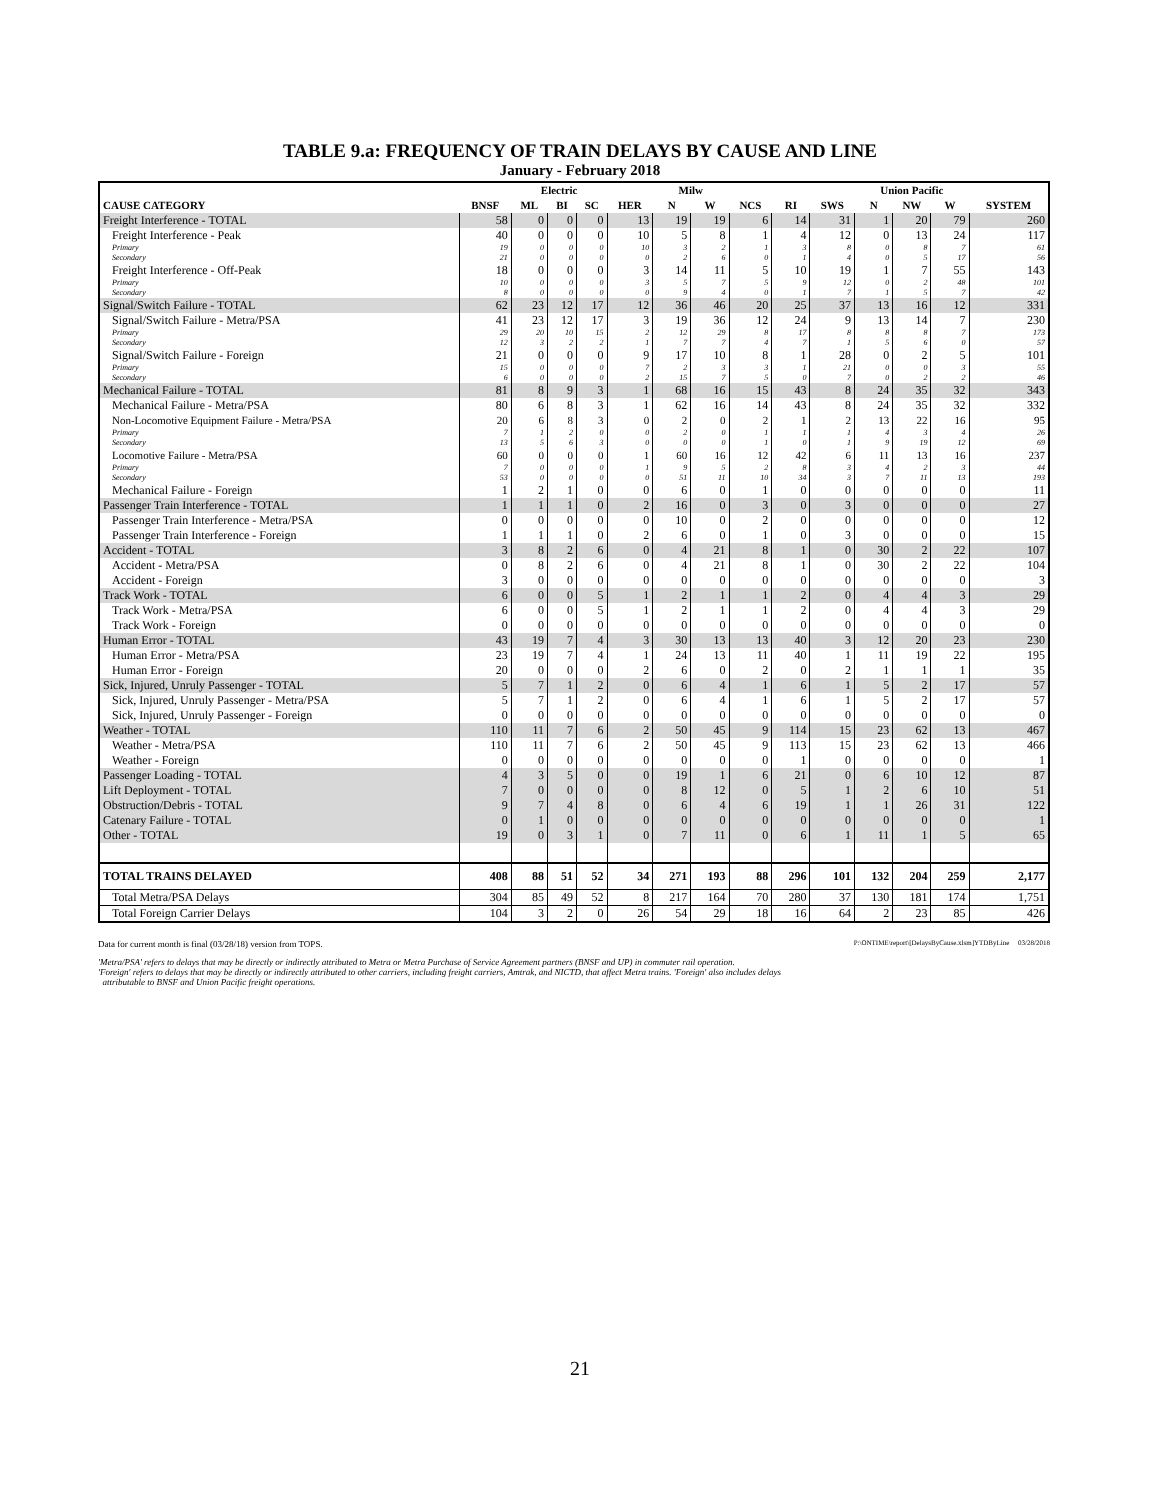TABLE 9.a: FREQUENCY OF TRAIN DELAYS BY CAUSE AND LINE
January - February 2018
| | | Electric | | | | Milw | | | | | Union Pacific | | | |
| --- | --- | --- | --- | --- | --- | --- | --- | --- | --- | --- | --- | --- | --- | --- |
| CAUSE CATEGORY | BNSF | ML | BI | SC | HER | N | W | NCS | RI | SWS | N | NW | W | SYSTEM |
| Freight Interference - TOTAL | 58 | 0 | 0 | 0 | 13 | 19 | 19 | 6 | 14 | 31 | 1 | 20 | 79 | 260 |
| Freight Interference - Peak | 40 | 0 | 0 | 0 | 10 | 5 | 8 | 1 | 4 | 12 | 0 | 13 | 24 | 117 |
| Primary | 19 | 0 | 0 | 0 | 10 | 3 | 2 | 1 | 3 | 8 | 0 | 8 | 7 | 61 |
| Secondary | 21 | 0 | 0 | 0 | 0 | 2 | 6 | 0 | 1 | 4 | 0 | 5 | 17 | 56 |
| Freight Interference - Off-Peak | 18 | 0 | 0 | 0 | 3 | 14 | 11 | 5 | 10 | 19 | 1 | 7 | 55 | 143 |
| Primary | 10 | 0 | 0 | 0 | 3 | 5 | 7 | 5 | 9 | 12 | 0 | 2 | 48 | 101 |
| Secondary | 8 | 0 | 0 | 0 | 0 | 9 | 4 | 0 | 1 | 7 | 1 | 5 | 7 | 42 |
| Signal/Switch Failure - TOTAL | 62 | 23 | 12 | 17 | 12 | 36 | 46 | 20 | 25 | 37 | 13 | 16 | 12 | 331 |
| Signal/Switch Failure - Metra/PSA | 41 | 23 | 12 | 17 | 3 | 19 | 36 | 12 | 24 | 9 | 13 | 14 | 7 | 230 |
| Primary | 29 | 20 | 10 | 15 | 2 | 12 | 29 | 8 | 17 | 8 | 8 | 8 | 7 | 173 |
| Secondary | 12 | 3 | 2 | 2 | 1 | 7 | 7 | 4 | 7 | 1 | 5 | 6 | 0 | 57 |
| Signal/Switch Failure - Foreign | 21 | 0 | 0 | 0 | 9 | 17 | 10 | 8 | 1 | 28 | 0 | 2 | 5 | 101 |
| Primary | 15 | 0 | 0 | 0 | 7 | 2 | 3 | 3 | 1 | 21 | 0 | 0 | 3 | 55 |
| Secondary | 6 | 0 | 0 | 0 | 2 | 15 | 7 | 5 | 0 | 7 | 0 | 2 | 2 | 46 |
| Mechanical Failure - TOTAL | 81 | 8 | 9 | 3 | 1 | 68 | 16 | 15 | 43 | 8 | 24 | 35 | 32 | 343 |
| Mechanical Failure - Metra/PSA | 80 | 6 | 8 | 3 | 1 | 62 | 16 | 14 | 43 | 8 | 24 | 35 | 32 | 332 |
| Non-Locomotive Equipment Failure - Metra/PSA | 20 | 6 | 8 | 3 | 0 | 2 | 0 | 2 | 1 | 2 | 13 | 22 | 16 | 95 |
| Primary | 7 | 1 | 2 | 0 | 0 | 2 | 0 | 1 | 1 | 1 | 4 | 3 | 4 | 26 |
| Secondary | 13 | 5 | 6 | 3 | 0 | 0 | 0 | 1 | 0 | 1 | 9 | 19 | 12 | 69 |
| Locomotive Failure - Metra/PSA | 60 | 0 | 0 | 0 | 1 | 60 | 16 | 12 | 42 | 6 | 11 | 13 | 16 | 237 |
| Primary | 7 | 0 | 0 | 0 | 1 | 9 | 5 | 2 | 8 | 3 | 4 | 2 | 3 | 44 |
| Secondary | 53 | 0 | 0 | 0 | 0 | 51 | 11 | 10 | 34 | 3 | 7 | 11 | 13 | 193 |
| Mechanical Failure - Foreign | 1 | 2 | 1 | 0 | 0 | 6 | 0 | 1 | 0 | 0 | 0 | 0 | 0 | 11 |
| Passenger Train Interference - TOTAL | 1 | 1 | 1 | 0 | 2 | 16 | 0 | 3 | 0 | 3 | 0 | 0 | 0 | 27 |
| Passenger Train Interference - Metra/PSA | 0 | 0 | 0 | 0 | 0 | 10 | 0 | 2 | 0 | 0 | 0 | 0 | 0 | 12 |
| Passenger Train Interference - Foreign | 1 | 1 | 1 | 0 | 2 | 6 | 0 | 1 | 0 | 3 | 0 | 0 | 0 | 15 |
| Accident - TOTAL | 3 | 8 | 2 | 6 | 0 | 4 | 21 | 8 | 1 | 0 | 30 | 2 | 22 | 107 |
| Accident - Metra/PSA | 0 | 8 | 2 | 6 | 0 | 4 | 21 | 8 | 1 | 0 | 30 | 2 | 22 | 104 |
| Accident - Foreign | 3 | 0 | 0 | 0 | 0 | 0 | 0 | 0 | 0 | 0 | 0 | 0 | 0 | 3 |
| Track Work - TOTAL | 6 | 0 | 0 | 5 | 1 | 2 | 1 | 1 | 2 | 0 | 4 | 4 | 3 | 29 |
| Track Work - Metra/PSA | 6 | 0 | 0 | 5 | 1 | 2 | 1 | 1 | 2 | 0 | 4 | 4 | 3 | 29 |
| Track Work - Foreign | 0 | 0 | 0 | 0 | 0 | 0 | 0 | 0 | 0 | 0 | 0 | 0 | 0 | 0 |
| Human Error - TOTAL | 43 | 19 | 7 | 4 | 3 | 30 | 13 | 13 | 40 | 3 | 12 | 20 | 23 | 230 |
| Human Error - Metra/PSA | 23 | 19 | 7 | 4 | 1 | 24 | 13 | 11 | 40 | 1 | 11 | 19 | 22 | 195 |
| Human Error - Foreign | 20 | 0 | 0 | 0 | 2 | 6 | 0 | 2 | 0 | 2 | 1 | 1 | 1 | 35 |
| Sick, Injured, Unruly Passenger - TOTAL | 5 | 7 | 1 | 2 | 0 | 6 | 4 | 1 | 6 | 1 | 5 | 2 | 17 | 57 |
| Sick, Injured, Unruly Passenger - Metra/PSA | 5 | 7 | 1 | 2 | 0 | 6 | 4 | 1 | 6 | 1 | 5 | 2 | 17 | 57 |
| Sick, Injured, Unruly Passenger - Foreign | 0 | 0 | 0 | 0 | 0 | 0 | 0 | 0 | 0 | 0 | 0 | 0 | 0 | 0 |
| Weather - TOTAL | 110 | 11 | 7 | 6 | 2 | 50 | 45 | 9 | 114 | 15 | 23 | 62 | 13 | 467 |
| Weather - Metra/PSA | 110 | 11 | 7 | 6 | 2 | 50 | 45 | 9 | 113 | 15 | 23 | 62 | 13 | 466 |
| Weather - Foreign | 0 | 0 | 0 | 0 | 0 | 0 | 0 | 0 | 1 | 0 | 0 | 0 | 0 | 1 |
| Passenger Loading - TOTAL | 4 | 3 | 5 | 0 | 0 | 19 | 1 | 6 | 21 | 0 | 6 | 10 | 12 | 87 |
| Lift Deployment - TOTAL | 7 | 0 | 0 | 0 | 0 | 8 | 12 | 0 | 5 | 1 | 2 | 6 | 10 | 51 |
| Obstruction/Debris - TOTAL | 9 | 7 | 4 | 8 | 0 | 6 | 4 | 6 | 19 | 1 | 1 | 26 | 31 | 122 |
| Catenary Failure - TOTAL | 0 | 1 | 0 | 0 | 0 | 0 | 0 | 0 | 0 | 0 | 0 | 0 | 0 | 1 |
| Other - TOTAL | 19 | 0 | 3 | 1 | 0 | 7 | 11 | 0 | 6 | 1 | 11 | 1 | 5 | 65 |
| TOTAL TRAINS DELAYED | 408 | 88 | 51 | 52 | 34 | 271 | 193 | 88 | 296 | 101 | 132 | 204 | 259 | 2,177 |
| Total Metra/PSA Delays | 304 | 85 | 49 | 52 | 8 | 217 | 164 | 70 | 280 | 37 | 130 | 181 | 174 | 1,751 |
| Total Foreign Carrier Delays | 104 | 3 | 2 | 0 | 26 | 54 | 29 | 18 | 16 | 64 | 2 | 23 | 85 | 426 |
Data for current month is final (03/28/18) version from TOPS. P:\ONTIME\report\[DelaysByCause.xlsm]YTDByLine 03/28/2018
'Metra/PSA' refers to delays that may be directly or indirectly attributed to Metra or Metra Purchase of Service Agreement partners (BNSF and UP) in commuter rail operation.
'Foreign' refers to delays that may be directly or indirectly attributed to other carriers, including freight carriers, Amtrak, and NICTD, that affect Metra trains. 'Foreign' also includes delays
attributable to BNSF and Union Pacific freight operations.
21